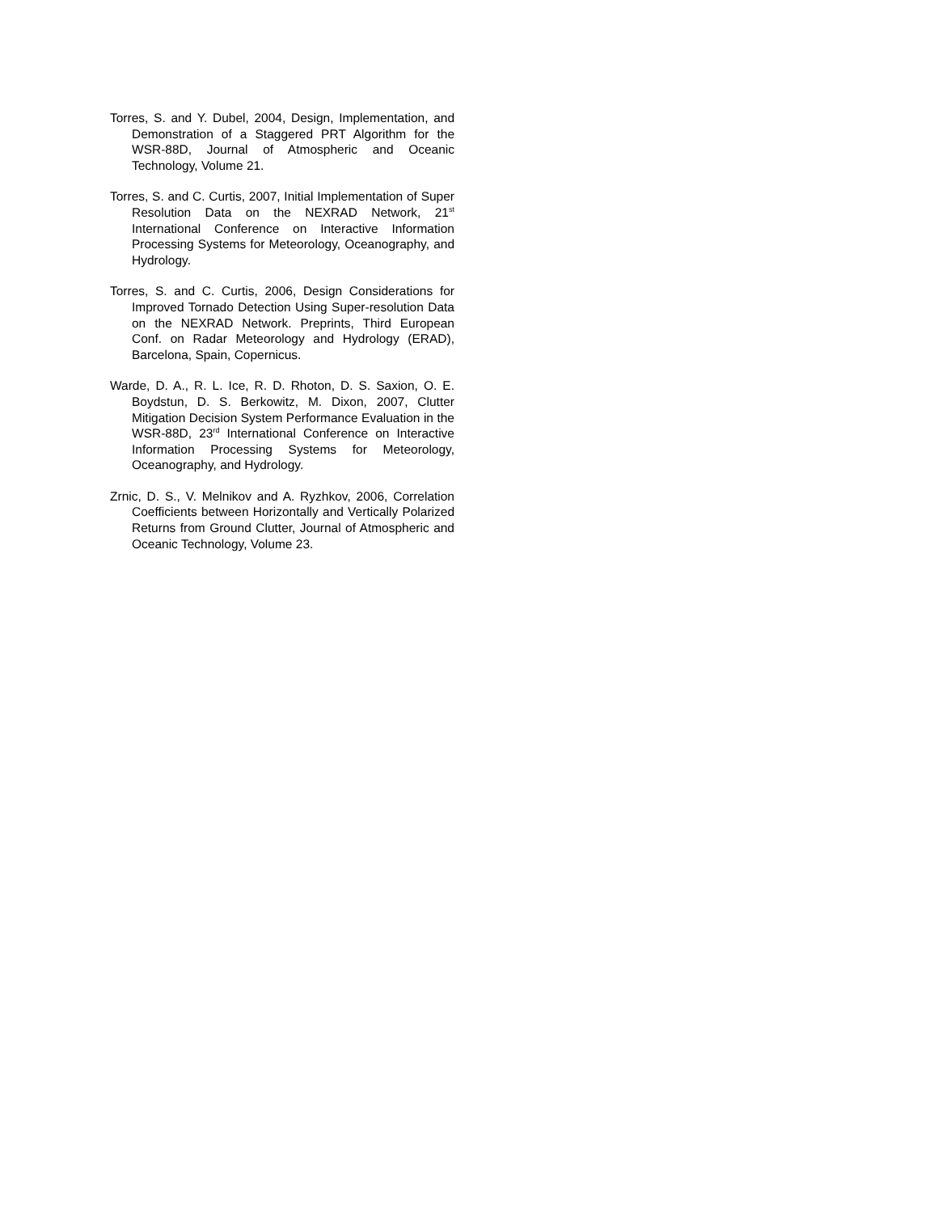Torres, S. and Y. Dubel, 2004, Design, Implementation, and Demonstration of a Staggered PRT Algorithm for the WSR-88D, Journal of Atmospheric and Oceanic Technology, Volume 21.
Torres, S. and C. Curtis, 2007, Initial Implementation of Super Resolution Data on the NEXRAD Network, 21<sup>st</sup> International Conference on Interactive Information Processing Systems for Meteorology, Oceanography, and Hydrology.
Torres, S. and C. Curtis, 2006, Design Considerations for Improved Tornado Detection Using Super-resolution Data on the NEXRAD Network. Preprints, Third European Conf. on Radar Meteorology and Hydrology (ERAD), Barcelona, Spain, Copernicus.
Warde, D. A., R. L. Ice, R. D. Rhoton, D. S. Saxion, O. E. Boydstun, D. S. Berkowitz, M. Dixon, 2007, Clutter Mitigation Decision System Performance Evaluation in the WSR-88D, 23<sup>rd</sup> International Conference on Interactive Information Processing Systems for Meteorology, Oceanography, and Hydrology.
Zrnic, D. S., V. Melnikov and A. Ryzhkov, 2006, Correlation Coefficients between Horizontally and Vertically Polarized Returns from Ground Clutter, Journal of Atmospheric and Oceanic Technology, Volume 23.